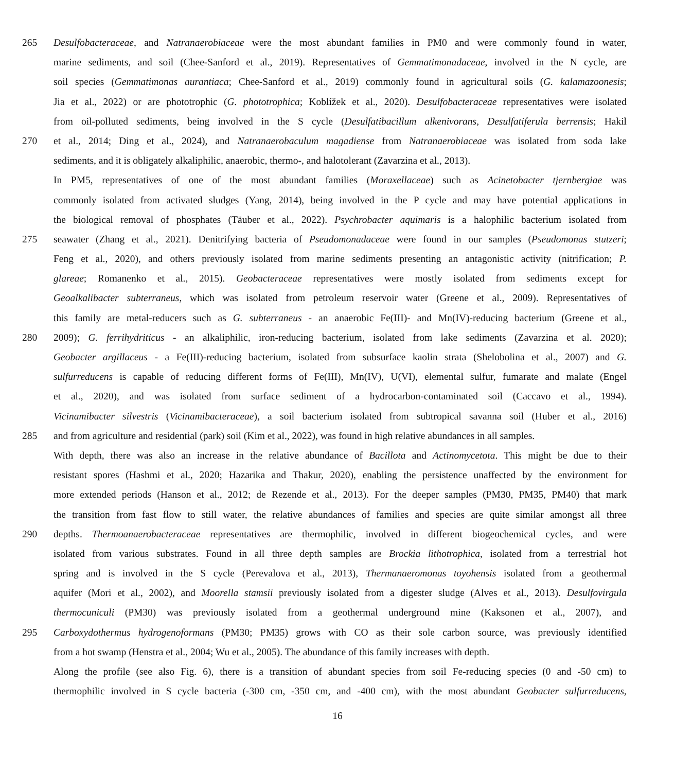265 Desulfobacteraceae, and Natranaerobiaceae were the most abundant families in PM0 and were commonly found in water,
marine sediments, and soil (Chee-Sanford et al., 2019). Representatives of Gemmatimonadaceae, involved in the N cycle, are
soil species (Gemmatimonas aurantiaca; Chee-Sanford et al., 2019) commonly found in agricultural soils (G. kalamazoonesis;
Jia et al., 2022) or are phototrophic (G. phototrophica; Koblížek et al., 2020). Desulfobacteraceae representatives were isolated
from oil-polluted sediments, being involved in the S cycle (Desulfatibacillum alkenivorans, Desulfatiferula berrensis; Hakil
270 et al., 2014; Ding et al., 2024), and Natranaerobaculum magadiense from Natranaerobiaceae was isolated from soda lake
sediments, and it is obligately alkaliphilic, anaerobic, thermo-, and halotolerant (Zavarzina et al., 2013).
In PM5, representatives of one of the most abundant families (Moraxellaceae) such as Acinetobacter tjernbergiae was
commonly isolated from activated sludges (Yang, 2014), being involved in the P cycle and may have potential applications in
the biological removal of phosphates (Täuber et al., 2022). Psychrobacter aquimaris is a halophilic bacterium isolated from
275 seawater (Zhang et al., 2021). Denitrifying bacteria of Pseudomonadaceae were found in our samples (Pseudomonas stutzeri;
Feng et al., 2020), and others previously isolated from marine sediments presenting an antagonistic activity (nitrification; P.
glareae; Romanenko et al., 2015). Geobacteraceae representatives were mostly isolated from sediments except for
Geoalkalibacter subterraneus, which was isolated from petroleum reservoir water (Greene et al., 2009). Representatives of
this family are metal-reducers such as G. subterraneus - an anaerobic Fe(III)- and Mn(IV)-reducing bacterium (Greene et al.,
280 2009); G. ferrihydriticus - an alkaliphilic, iron-reducing bacterium, isolated from lake sediments (Zavarzina et al. 2020);
Geobacter argillaceus - a Fe(III)-reducing bacterium, isolated from subsurface kaolin strata (Shelobolina et al., 2007) and G.
sulfurreducens is capable of reducing different forms of Fe(III), Mn(IV), U(VI), elemental sulfur, fumarate and malate (Engel
et al., 2020), and was isolated from surface sediment of a hydrocarbon-contaminated soil (Caccavo et al., 1994).
Vicinamibacter silvestris (Vicinamibacteraceae), a soil bacterium isolated from subtropical savanna soil (Huber et al., 2016)
285 and from agriculture and residential (park) soil (Kim et al., 2022), was found in high relative abundances in all samples.
With depth, there was also an increase in the relative abundance of Bacillota and Actinomycetota. This might be due to their
resistant spores (Hashmi et al., 2020; Hazarika and Thakur, 2020), enabling the persistence unaffected by the environment for
more extended periods (Hanson et al., 2012; de Rezende et al., 2013). For the deeper samples (PM30, PM35, PM40) that mark
the transition from fast flow to still water, the relative abundances of families and species are quite similar amongst all three
290 depths. Thermoanaerobacteraceae representatives are thermophilic, involved in different biogeochemical cycles, and were
isolated from various substrates. Found in all three depth samples are Brockia lithotrophica, isolated from a terrestrial hot
spring and is involved in the S cycle (Perevalova et al., 2013), Thermanaeromonas toyohensis isolated from a geothermal
aquifer (Mori et al., 2002), and Moorella stamsii previously isolated from a digester sludge (Alves et al., 2013). Desulfovirgula
thermocuniculi (PM30) was previously isolated from a geothermal underground mine (Kaksonen et al., 2007), and
295 Carboxydothermus hydrogenoformans (PM30; PM35) grows with CO as their sole carbon source, was previously identified
from a hot swamp (Henstra et al., 2004; Wu et al., 2005). The abundance of this family increases with depth.
Along the profile (see also Fig. 6), there is a transition of abundant species from soil Fe-reducing species (0 and -50 cm) to
thermophilic involved in S cycle bacteria (-300 cm, -350 cm, and -400 cm), with the most abundant Geobacter sulfurreducens,
16